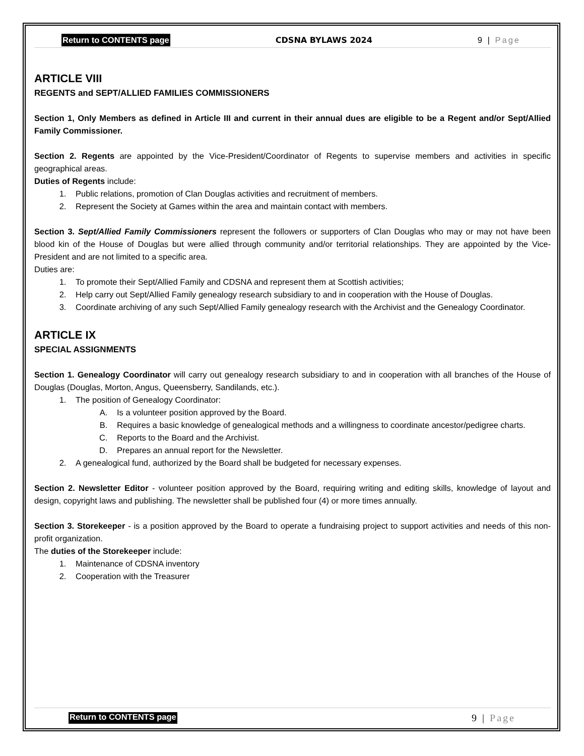Return to CONTENTS page CDSNA BYLAWS 2024 9 | Page
ARTICLE VIII
REGENTS and SEPT/ALLIED FAMILIES COMMISSIONERS
Section 1, Only Members as defined in Article III and current in their annual dues are eligible to be a Regent and/or Sept/Allied Family Commissioner.
Section 2. Regents are appointed by the Vice-President/Coordinator of Regents to supervise members and activities in specific geographical areas.
Duties of Regents include:
1. Public relations, promotion of Clan Douglas activities and recruitment of members.
2. Represent the Society at Games within the area and maintain contact with members.
Section 3. Sept/Allied Family Commissioners represent the followers or supporters of Clan Douglas who may or may not have been blood kin of the House of Douglas but were allied through community and/or territorial relationships. They are appointed by the Vice-President and are not limited to a specific area.
Duties are:
1. To promote their Sept/Allied Family and CDSNA and represent them at Scottish activities;
2. Help carry out Sept/Allied Family genealogy research subsidiary to and in cooperation with the House of Douglas.
3. Coordinate archiving of any such Sept/Allied Family genealogy research with the Archivist and the Genealogy Coordinator.
ARTICLE IX
SPECIAL ASSIGNMENTS
Section 1. Genealogy Coordinator will carry out genealogy research subsidiary to and in cooperation with all branches of the House of Douglas (Douglas, Morton, Angus, Queensberry, Sandilands, etc.).
1. The position of Genealogy Coordinator:
A. Is a volunteer position approved by the Board.
B. Requires a basic knowledge of genealogical methods and a willingness to coordinate ancestor/pedigree charts.
C. Reports to the Board and the Archivist.
D. Prepares an annual report for the Newsletter.
2. A genealogical fund, authorized by the Board shall be budgeted for necessary expenses.
Section 2. Newsletter Editor - volunteer position approved by the Board, requiring writing and editing skills, knowledge of layout and design, copyright laws and publishing. The newsletter shall be published four (4) or more times annually.
Section 3. Storekeeper - is a position approved by the Board to operate a fundraising project to support activities and needs of this non-profit organization.
The duties of the Storekeeper include:
1. Maintenance of CDSNA inventory
2. Cooperation with the Treasurer
Return to CONTENTS page 9 | Page